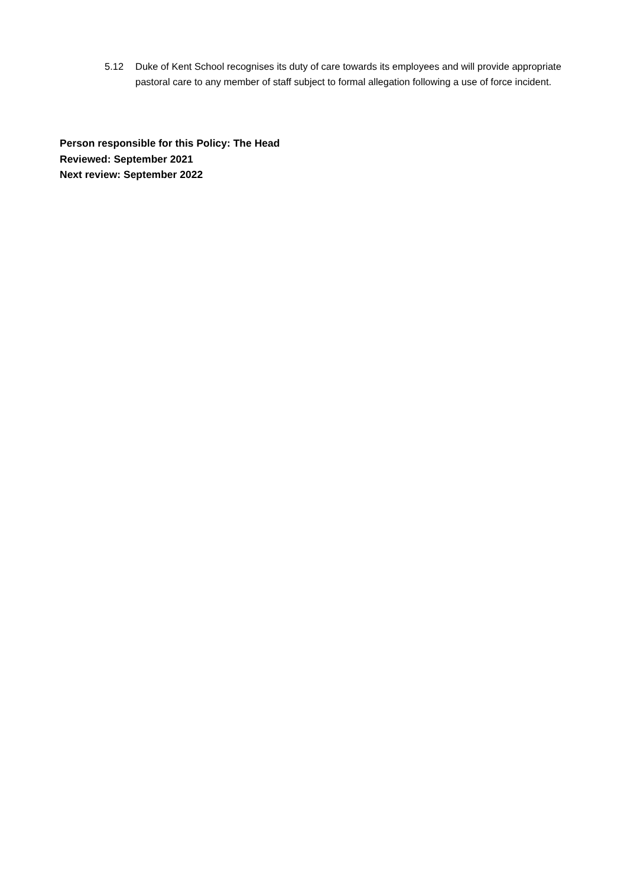5.12 Duke of Kent School recognises its duty of care towards its employees and will provide appropriate pastoral care to any member of staff subject to formal allegation following a use of force incident.
Person responsible for this Policy: The Head
Reviewed: September 2021
Next review: September 2022